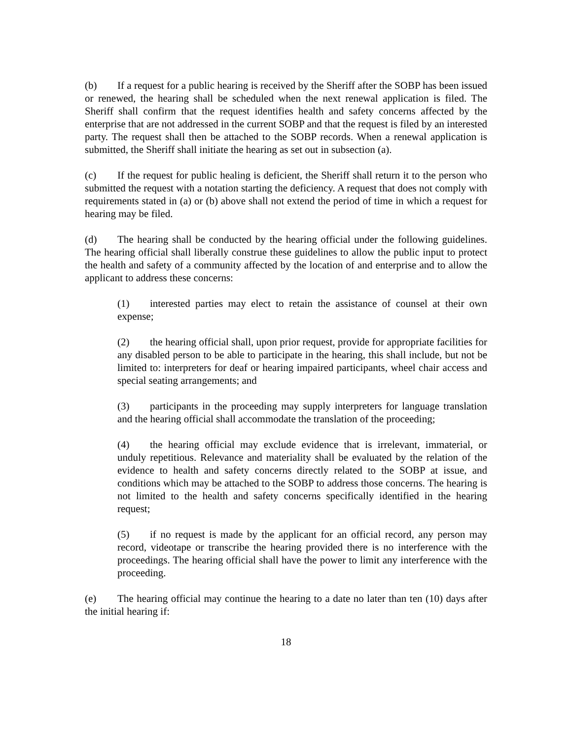(b) If a request for a public hearing is received by the Sheriff after the SOBP has been issued or renewed, the hearing shall be scheduled when the next renewal application is filed. The Sheriff shall confirm that the request identifies health and safety concerns affected by the enterprise that are not addressed in the current SOBP and that the request is filed by an interested party. The request shall then be attached to the SOBP records. When a renewal application is submitted, the Sheriff shall initiate the hearing as set out in subsection (a).
(c) If the request for public healing is deficient, the Sheriff shall return it to the person who submitted the request with a notation starting the deficiency. A request that does not comply with requirements stated in (a) or (b) above shall not extend the period of time in which a request for hearing may be filed.
(d) The hearing shall be conducted by the hearing official under the following guidelines. The hearing official shall liberally construe these guidelines to allow the public input to protect the health and safety of a community affected by the location of and enterprise and to allow the applicant to address these concerns:
(1) interested parties may elect to retain the assistance of counsel at their own expense;
(2) the hearing official shall, upon prior request, provide for appropriate facilities for any disabled person to be able to participate in the hearing, this shall include, but not be limited to: interpreters for deaf or hearing impaired participants, wheel chair access and special seating arrangements; and
(3) participants in the proceeding may supply interpreters for language translation and the hearing official shall accommodate the translation of the proceeding;
(4) the hearing official may exclude evidence that is irrelevant, immaterial, or unduly repetitious. Relevance and materiality shall be evaluated by the relation of the evidence to health and safety concerns directly related to the SOBP at issue, and conditions which may be attached to the SOBP to address those concerns. The hearing is not limited to the health and safety concerns specifically identified in the hearing request;
(5) if no request is made by the applicant for an official record, any person may record, videotape or transcribe the hearing provided there is no interference with the proceedings. The hearing official shall have the power to limit any interference with the proceeding.
(e) The hearing official may continue the hearing to a date no later than ten (10) days after the initial hearing if:
18